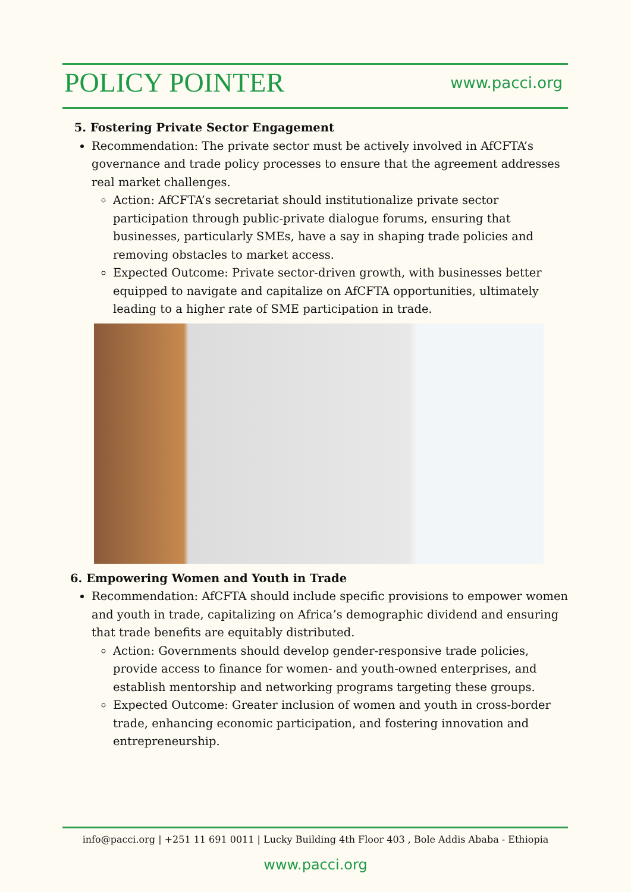POLICY POINTER
www.pacci.org
5. Fostering Private Sector Engagement
Recommendation: The private sector must be actively involved in AfCFTA’s governance and trade policy processes to ensure that the agreement addresses real market challenges.
Action: AfCFTA’s secretariat should institutionalize private sector participation through public-private dialogue forums, ensuring that businesses, particularly SMEs, have a say in shaping trade policies and removing obstacles to market access.
Expected Outcome: Private sector-driven growth, with businesses better equipped to navigate and capitalize on AfCFTA opportunities, ultimately leading to a higher rate of SME participation in trade.
6. Empowering Women and Youth in Trade
Recommendation: AfCFTA should include specific provisions to empower women and youth in trade, capitalizing on Africa’s demographic dividend and ensuring that trade benefits are equitably distributed.
Action: Governments should develop gender-responsive trade policies, provide access to finance for women- and youth-owned enterprises, and establish mentorship and networking programs targeting these groups.
Expected Outcome: Greater inclusion of women and youth in cross-border trade, enhancing economic participation, and fostering innovation and entrepreneurship.
info@pacci.org | +251 11 691 0011 | Lucky Building 4th Floor 403 , Bole Addis Ababa - Ethiopia
www.pacci.org